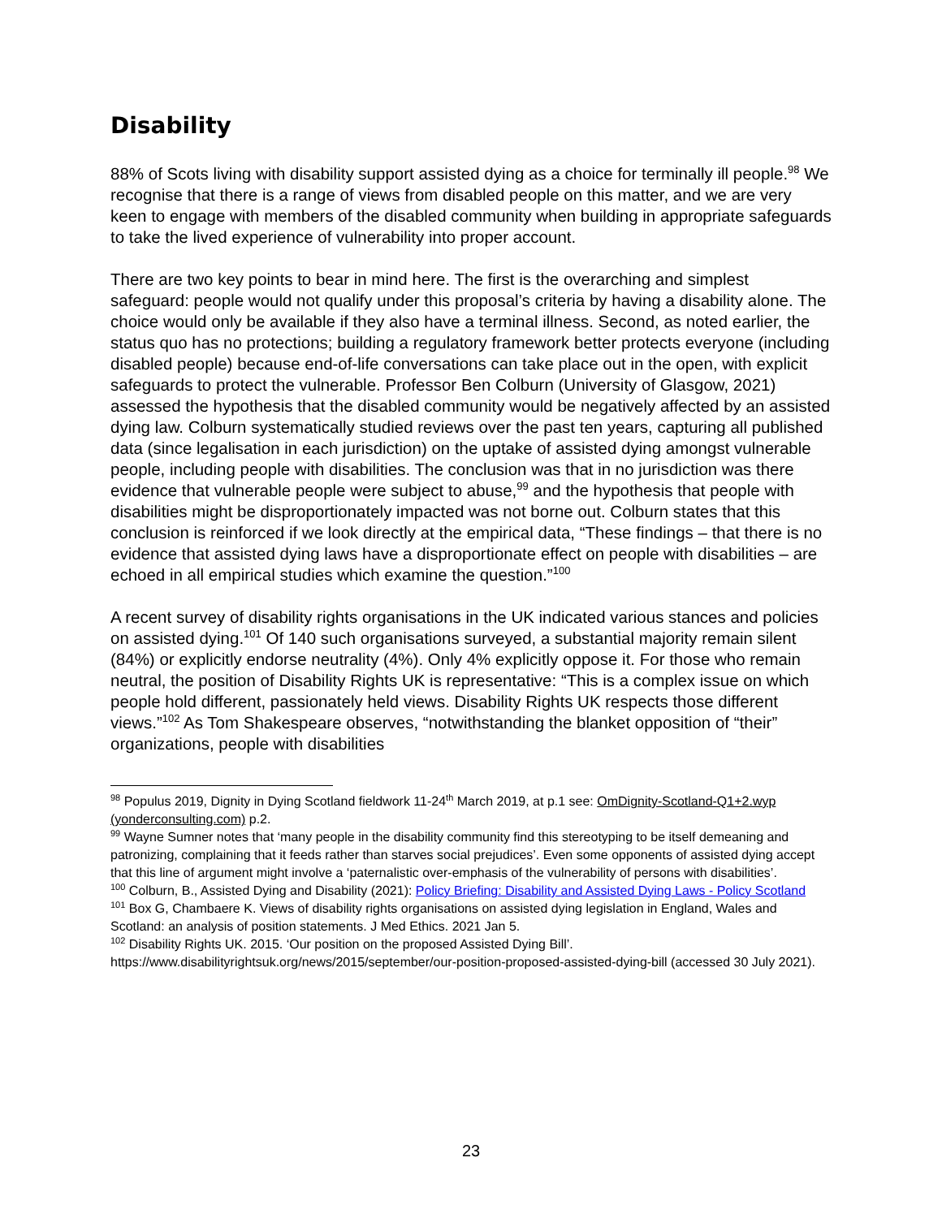Disability
88% of Scots living with disability support assisted dying as a choice for terminally ill people.<sup>98</sup> We recognise that there is a range of views from disabled people on this matter, and we are very keen to engage with members of the disabled community when building in appropriate safeguards to take the lived experience of vulnerability into proper account.
There are two key points to bear in mind here. The first is the overarching and simplest safeguard: people would not qualify under this proposal’s criteria by having a disability alone. The choice would only be available if they also have a terminal illness. Second, as noted earlier, the status quo has no protections; building a regulatory framework better protects everyone (including disabled people) because end-of-life conversations can take place out in the open, with explicit safeguards to protect the vulnerable. Professor Ben Colburn (University of Glasgow, 2021) assessed the hypothesis that the disabled community would be negatively affected by an assisted dying law. Colburn systematically studied reviews over the past ten years, capturing all published data (since legalisation in each jurisdiction) on the uptake of assisted dying amongst vulnerable people, including people with disabilities. The conclusion was that in no jurisdiction was there evidence that vulnerable people were subject to abuse,<sup>99</sup> and the hypothesis that people with disabilities might be disproportionately impacted was not borne out. Colburn states that this conclusion is reinforced if we look directly at the empirical data, “These findings – that there is no evidence that assisted dying laws have a disproportionate effect on people with disabilities – are echoed in all empirical studies which examine the question.”<sup>100</sup>
A recent survey of disability rights organisations in the UK indicated various stances and policies on assisted dying.<sup>101</sup> Of 140 such organisations surveyed, a substantial majority remain silent (84%) or explicitly endorse neutrality (4%). Only 4% explicitly oppose it. For those who remain neutral, the position of Disability Rights UK is representative: “This is a complex issue on which people hold different, passionately held views. Disability Rights UK respects those different views.”<sup>102</sup> As Tom Shakespeare observes, “notwithstanding the blanket opposition of “their” organizations, people with disabilities
<sup>98</sup> Populus 2019, Dignity in Dying Scotland fieldwork 11-24<sup>th</sup> March 2019, at p.1 see: OmDignity-Scotland-Q1+2.wyp (yonderconsulting.com) p.2.
<sup>99</sup> Wayne Sumner notes that ‘many people in the disability community find this stereotyping to be itself demeaning and patronizing, complaining that it feeds rather than starves social prejudices’. Even some opponents of assisted dying accept that this line of argument might involve a ‘paternalistic over-emphasis of the vulnerability of persons with disabilities’.
<sup>100</sup> Colburn, B., Assisted Dying and Disability (2021): Policy Briefing: Disability and Assisted Dying Laws - Policy Scotland
<sup>101</sup> Box G, Chambaere K. Views of disability rights organisations on assisted dying legislation in England, Wales and Scotland: an analysis of position statements. J Med Ethics. 2021 Jan 5.
<sup>102</sup> Disability Rights UK. 2015. ‘Our position on the proposed Assisted Dying Bill’. https://www.disabilityrightsuk.org/news/2015/september/our-position-proposed-assisted-dying-bill (accessed 30 July 2021).
23